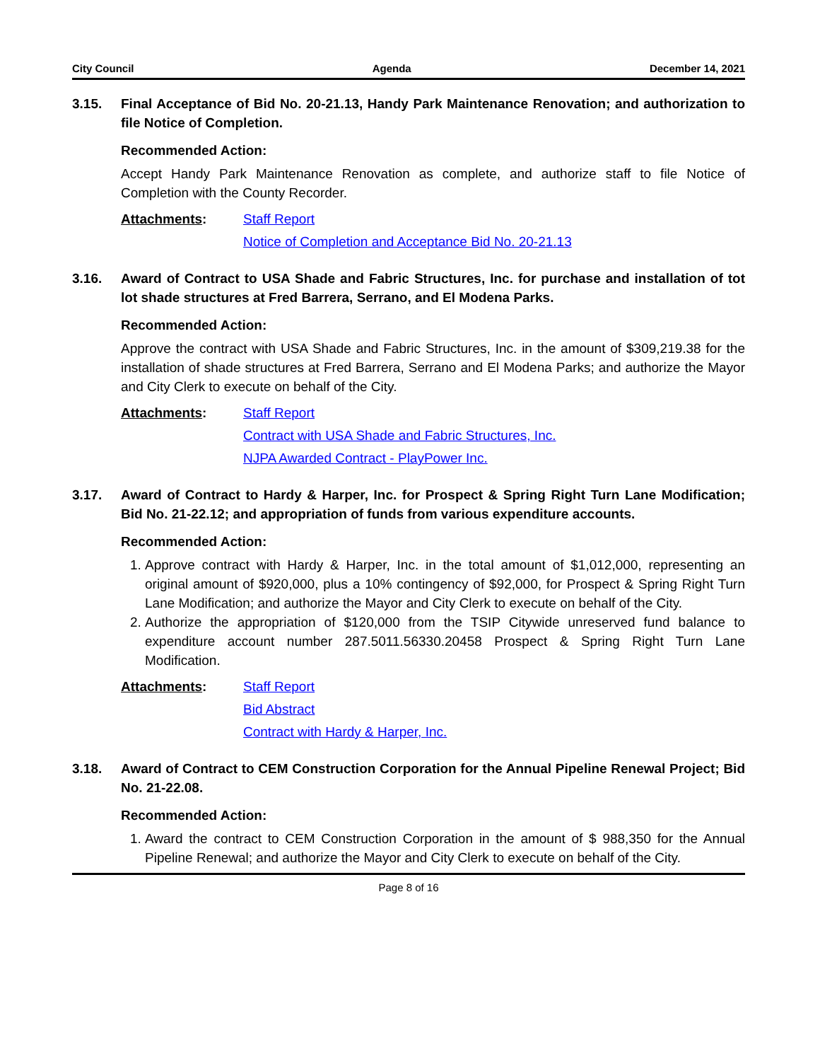City Council Agenda December 14, 2021
3.15. Final Acceptance of Bid No. 20-21.13, Handy Park Maintenance Renovation; and authorization to file Notice of Completion.
Recommended Action:
Accept Handy Park Maintenance Renovation as complete, and authorize staff to file Notice of Completion with the County Recorder.
Attachments: Staff Report
Notice of Completion and Acceptance Bid No. 20-21.13
3.16. Award of Contract to USA Shade and Fabric Structures, Inc. for purchase and installation of tot lot shade structures at Fred Barrera, Serrano, and El Modena Parks.
Recommended Action:
Approve the contract with USA Shade and Fabric Structures, Inc. in the amount of $309,219.38 for the installation of shade structures at Fred Barrera, Serrano and El Modena Parks; and authorize the Mayor and City Clerk to execute on behalf of the City.
Attachments: Staff Report
Contract with USA Shade and Fabric Structures, Inc.
NJPA Awarded Contract - PlayPower Inc.
3.17. Award of Contract to Hardy & Harper, Inc. for Prospect & Spring Right Turn Lane Modification; Bid No. 21-22.12; and appropriation of funds from various expenditure accounts.
Recommended Action:
1. Approve contract with Hardy & Harper, Inc. in the total amount of $1,012,000, representing an original amount of $920,000, plus a 10% contingency of $92,000, for Prospect & Spring Right Turn Lane Modification; and authorize the Mayor and City Clerk to execute on behalf of the City.
2. Authorize the appropriation of $120,000 from the TSIP Citywide unreserved fund balance to expenditure account number 287.5011.56330.20458 Prospect & Spring Right Turn Lane Modification.
Attachments: Staff Report
Bid Abstract
Contract with Hardy & Harper, Inc.
3.18. Award of Contract to CEM Construction Corporation for the Annual Pipeline Renewal Project; Bid No. 21-22.08.
Recommended Action:
1. Award the contract to CEM Construction Corporation in the amount of $ 988,350 for the Annual Pipeline Renewal; and authorize the Mayor and City Clerk to execute on behalf of the City.
Page 8 of 16